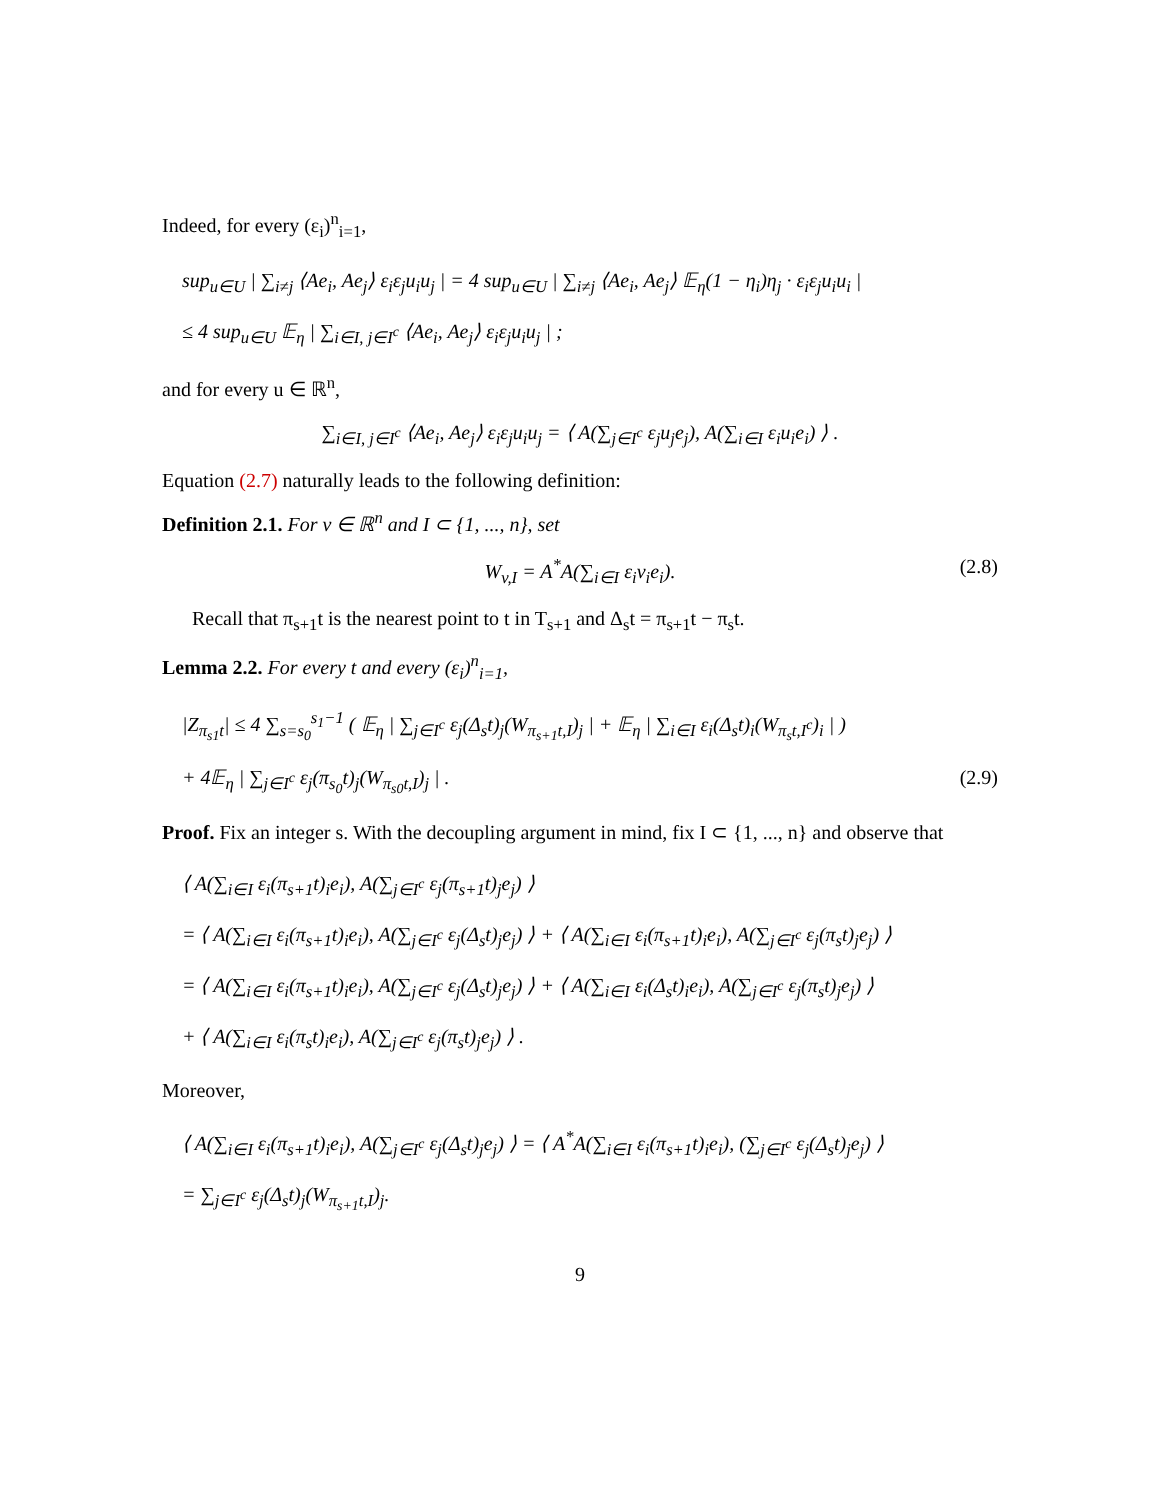Indeed, for every (ε<sub>i</sub>)<sup>n</sup><sub>i=1</sub>,
sup<sub>u∈U</sub> | ∑<sub>i≠j</sub> ⟨Ae<sub>i</sub>, Ae<sub>j</sub>⟩ ε<sub>i</sub>ε<sub>j</sub>u<sub>i</sub>u<sub>j</sub> | = 4 sup<sub>u∈U</sub> | ∑<sub>i≠j</sub> ⟨Ae<sub>i</sub>, Ae<sub>j</sub>⟩ 𝔼<sub>η</sub>(1 − η<sub>i</sub>)η<sub>j</sub> · ε<sub>i</sub>ε<sub>j</sub>u<sub>i</sub>u<sub>i</sub> |
≤ 4 sup<sub>u∈U</sub> 𝔼<sub>η</sub> | ∑<sub>i∈I, j∈I<sup>c</sup></sub> ⟨Ae<sub>i</sub>, Ae<sub>j</sub>⟩ ε<sub>i</sub>ε<sub>j</sub>u<sub>i</sub>u<sub>j</sub> | ;
and for every u ∈ ℝ<sup>n</sup>,
∑<sub>i∈I, j∈I<sup>c</sup></sub> ⟨Ae<sub>i</sub>, Ae<sub>j</sub>⟩ ε<sub>i</sub>ε<sub>j</sub>u<sub>i</sub>u<sub>j</sub> = ⟨ A(∑<sub>j∈I<sup>c</sup></sub> ε<sub>j</sub>u<sub>j</sub>e<sub>j</sub>), A(∑<sub>i∈I</sub> ε<sub>i</sub>u<sub>i</sub>e<sub>i</sub>) ⟩ .
Equation (2.7) naturally leads to the following definition:
Definition 2.1. For v ∈ ℝ<sup>n</sup> and I ⊂ {1, ..., n}, set
W<sub>v,I</sub> = A<sup>*</sup>A(∑<sub>i∈I</sub> ε<sub>i</sub>v<sub>i</sub>e<sub>i</sub>). (2.8)
Recall that π<sub>s+1</sub>t is the nearest point to t in T<sub>s+1</sub> and Δ<sub>s</sub>t = π<sub>s+1</sub>t − π<sub>s</sub>t.
Lemma 2.2. For every t and every (ε<sub>i</sub>)<sup>n</sup><sub>i=1</sub>,
|Z<sub>π<sub>s1</sub>t</sub>| ≤ 4 ∑<sub>s=s<sub>0</sub></sub><sup>s<sub>1</sub>−1</sup> ( 𝔼<sub>η</sub> | ∑<sub>j∈I<sup>c</sup></sub> ε<sub>j</sub>(Δ<sub>s</sub>t)<sub>j</sub>(W<sub>π<sub>s+1</sub>t,I</sub>)<sub>j</sub> | + 𝔼<sub>η</sub> | ∑<sub>i∈I</sub> ε<sub>i</sub>(Δ<sub>s</sub>t)<sub>i</sub>(W<sub>π<sub>s</sub>t,I<sup>c</sup></sub>)<sub>i</sub> | )
+ 4𝔼<sub>η</sub> | ∑<sub>j∈I<sup>c</sup></sub> ε<sub>j</sub>(π<sub>s<sub>0</sub></sub>t)<sub>j</sub>(W<sub>π<sub>s0</sub>t,I</sub>)<sub>j</sub> | . (2.9)
Proof. Fix an integer s. With the decoupling argument in mind, fix I ⊂ {1, ..., n} and observe that
⟨ A(∑<sub>i∈I</sub> ε<sub>i</sub>(π<sub>s+1</sub>t)<sub>i</sub>e<sub>i</sub>), A(∑<sub>j∈I<sup>c</sup></sub> ε<sub>j</sub>(π<sub>s+1</sub>t)<sub>j</sub>e<sub>j</sub>) ⟩
= ⟨ A(∑<sub>i∈I</sub> ε<sub>i</sub>(π<sub>s+1</sub>t)<sub>i</sub>e<sub>i</sub>), A(∑<sub>j∈I<sup>c</sup></sub> ε<sub>j</sub>(Δ<sub>s</sub>t)<sub>j</sub>e<sub>j</sub>) ⟩ + ⟨ A(∑<sub>i∈I</sub> ε<sub>i</sub>(π<sub>s+1</sub>t)<sub>i</sub>e<sub>i</sub>), A(∑<sub>j∈I<sup>c</sup></sub> ε<sub>j</sub>(π<sub>s</sub>t)<sub>j</sub>e<sub>j</sub>) ⟩
= ⟨ A(∑<sub>i∈I</sub> ε<sub>i</sub>(π<sub>s+1</sub>t)<sub>i</sub>e<sub>i</sub>), A(∑<sub>j∈I<sup>c</sup></sub> ε<sub>j</sub>(Δ<sub>s</sub>t)<sub>j</sub>e<sub>j</sub>) ⟩ + ⟨ A(∑<sub>i∈I</sub> ε<sub>i</sub>(Δ<sub>s</sub>t)<sub>i</sub>e<sub>i</sub>), A(∑<sub>j∈I<sup>c</sup></sub> ε<sub>j</sub>(π<sub>s</sub>t)<sub>j</sub>e<sub>j</sub>) ⟩
+ ⟨ A(∑<sub>i∈I</sub> ε<sub>i</sub>(π<sub>s</sub>t)<sub>i</sub>e<sub>i</sub>), A(∑<sub>j∈I<sup>c</sup></sub> ε<sub>j</sub>(π<sub>s</sub>t)<sub>j</sub>e<sub>j</sub>) ⟩ .
Moreover,
⟨ A(∑<sub>i∈I</sub> ε<sub>i</sub>(π<sub>s+1</sub>t)<sub>i</sub>e<sub>i</sub>), A(∑<sub>j∈I<sup>c</sup></sub> ε<sub>j</sub>(Δ<sub>s</sub>t)<sub>j</sub>e<sub>j</sub>) ⟩ = ⟨ A<sup>*</sup>A(∑<sub>i∈I</sub> ε<sub>i</sub>(π<sub>s+1</sub>t)<sub>i</sub>e<sub>i</sub>), (∑<sub>j∈I<sup>c</sup></sub> ε<sub>j</sub>(Δ<sub>s</sub>t)<sub>j</sub>e<sub>j</sub>) ⟩
= ∑<sub>j∈I<sup>c</sup></sub> ε<sub>j</sub>(Δ<sub>s</sub>t)<sub>j</sub>(W<sub>π<sub>s+1</sub>t,I</sub>)<sub>j</sub>.
9